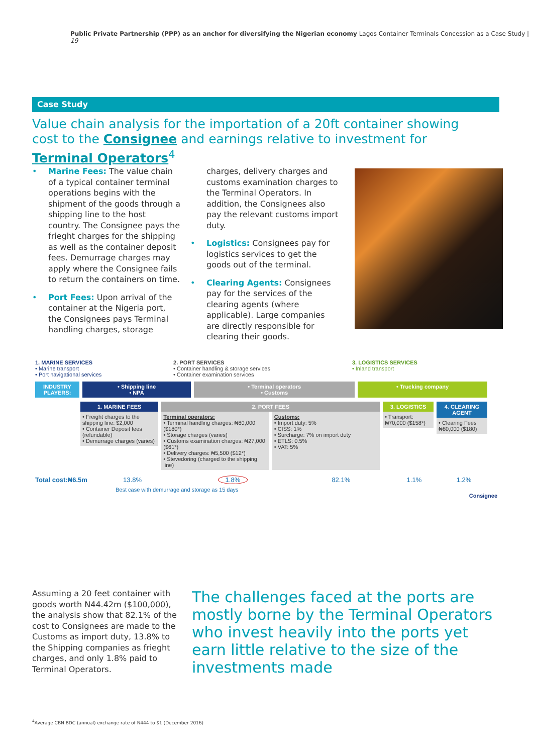Public Private Partnership (PPP) as an anchor for diversifying the Nigerian economy Lagos Container Terminals Concession as a Case Study | 19
Case Study
Value chain analysis for the importation of a 20ft container showing cost to the Consignee and earnings relative to investment for Terminal Operators<sup>4</sup>
• Marine Fees: The value chain of a typical container terminal operations begins with the shipment of the goods through a shipping line to the host country. The Consignee pays the frieght charges for the shipping as well as the container deposit fees. Demurrage charges may apply where the Consignee fails to return the containers on time.
• Port Fees: Upon arrival of the container at the Nigeria port, the Consignees pays Terminal handling charges, storage charges, delivery charges and customs examination charges to the Terminal Operators. In addition, the Consignees also pay the relevant customs import duty.
• Logistics: Consignees pay for logistics services to get the goods out of the terminal.
• Clearing Agents: Consignees pay for the services of the clearing agents (where applicable). Large companies are directly responsible for clearing their goods.
1. MARINE SERVICES
• Marine transport
• Port navigational services
2. PORT SERVICES
• Container handling & storage services
• Container examination services
3. LOGISTICS SERVICES
• Inland transport
INDUSTRY PLAYERS:
• Shipping line
• NPA
• Terminal operators
• Customs
• Trucking company
1. MARINE FEES
• Freight charges to the shipping line: $2,000
• Container Deposit fees (refundable)
• Demurrage charges (varies)
2. PORT FEES
Terminal operators:
• Terminal handling charges: ₦80,000 ($180*)
• Storage charges (varies)
• Customs examination charges: ₦27,000 ($61*)
• Delivery charges: ₦5,500 ($12*)
• Stevedoring (charged to the shipping line)
Customs:
• Import duty: 5%
• CISS: 1%
• Surcharge: 7% on import duty
• ETLS: 0.5%
• VAT: 5%
3. LOGISTICS
• Transport: ₦70,000 ($158*)
4. CLEARING AGENT
• Clearing Fees ₦80,000 ($180)
Total cost:₦6.5m
13.8% 1.8% 82.1% 1.1% 1.2%
Best case with demurrage and storage as 15 days
Consignee
Assuming a 20 feet container with goods worth N44.42m ($100,000), the analysis show that 82.1% of the cost to Consignees are made to the Customs as import duty, 13.8% to the Shipping companies as frieght charges, and only 1.8% paid to Terminal Operators.
The challenges faced at the ports are mostly borne by the Terminal Operators who invest heavily into the ports yet earn little relative to the size of the investments made
<sup>4</sup> Average CBN BDC (annual) exchange rate of N444 to $1 (December 2016)